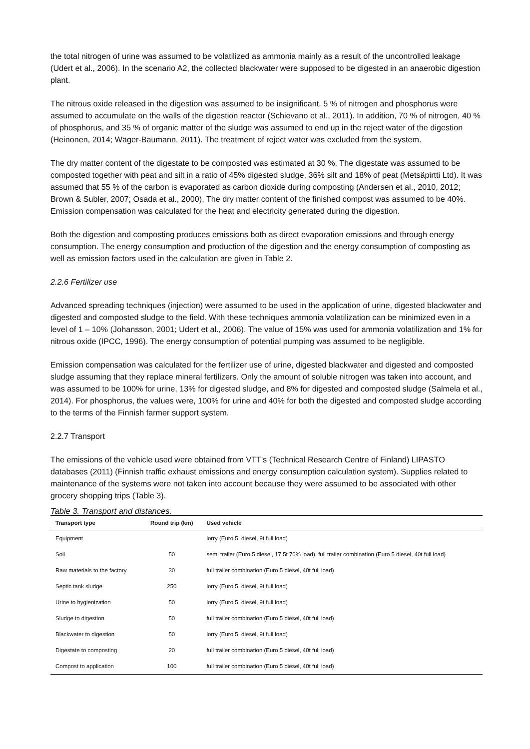the total nitrogen of urine was assumed to be volatilized as ammonia mainly as a result of the uncontrolled leakage (Udert et al., 2006). In the scenario A2, the collected blackwater were supposed to be digested in an anaerobic digestion plant.
The nitrous oxide released in the digestion was assumed to be insignificant. 5 % of nitrogen and phosphorus were assumed to accumulate on the walls of the digestion reactor (Schievano et al., 2011). In addition, 70 % of nitrogen, 40 % of phosphorus, and 35 % of organic matter of the sludge was assumed to end up in the reject water of the digestion (Heinonen, 2014; Wäger-Baumann, 2011). The treatment of reject water was excluded from the system.
The dry matter content of the digestate to be composted was estimated at 30 %. The digestate was assumed to be composted together with peat and silt in a ratio of 45% digested sludge, 36% silt and 18% of peat (Metsäpirtti Ltd). It was assumed that 55 % of the carbon is evaporated as carbon dioxide during composting (Andersen et al., 2010, 2012; Brown & Subler, 2007; Osada et al., 2000). The dry matter content of the finished compost was assumed to be 40%. Emission compensation was calculated for the heat and electricity generated during the digestion.
Both the digestion and composting produces emissions both as direct evaporation emissions and through energy consumption. The energy consumption and production of the digestion and the energy consumption of composting as well as emission factors used in the calculation are given in Table 2.
2.2.6 Fertilizer use
Advanced spreading techniques (injection) were assumed to be used in the application of urine, digested blackwater and digested and composted sludge to the field. With these techniques ammonia volatilization can be minimized even in a level of 1 – 10% (Johansson, 2001; Udert et al., 2006). The value of 15% was used for ammonia volatilization and 1% for nitrous oxide (IPCC, 1996). The energy consumption of potential pumping was assumed to be negligible.
Emission compensation was calculated for the fertilizer use of urine, digested blackwater and digested and composted sludge assuming that they replace mineral fertilizers. Only the amount of soluble nitrogen was taken into account, and was assumed to be 100% for urine, 13% for digested sludge, and 8% for digested and composted sludge (Salmela et al., 2014). For phosphorus, the values were, 100% for urine and 40% for both the digested and composted sludge according to the terms of the Finnish farmer support system.
2.2.7 Transport
The emissions of the vehicle used were obtained from VTT's (Technical Research Centre of Finland) LIPASTO databases (2011) (Finnish traffic exhaust emissions and energy consumption calculation system). Supplies related to maintenance of the systems were not taken into account because they were assumed to be associated with other grocery shopping trips (Table 3).
Table 3. Transport and distances.
| Transport type | Round trip (km) | Used vehicle |
| --- | --- | --- |
| Equipment | | lorry (Euro 5, diesel, 9t full load) |
| Soil | 50 | semi trailer (Euro 5 diesel, 17,5t 70% load), full trailer combination (Euro 5 diesel, 40t full load) |
| Raw materials to the factory | 30 | full trailer combination (Euro 5 diesel, 40t full load) |
| Septic tank sludge | 250 | lorry (Euro 5, diesel, 9t full load) |
| Urine to hygienization | 50 | lorry (Euro 5, diesel, 9t full load) |
| Sludge to digestion | 50 | full trailer combination (Euro 5 diesel, 40t full load) |
| Blackwater to digestion | 50 | lorry (Euro 5, diesel, 9t full load) |
| Digestate to composting | 20 | full trailer combination (Euro 5 diesel, 40t full load) |
| Compost to application | 100 | full trailer combination (Euro 5 diesel, 40t full load) |